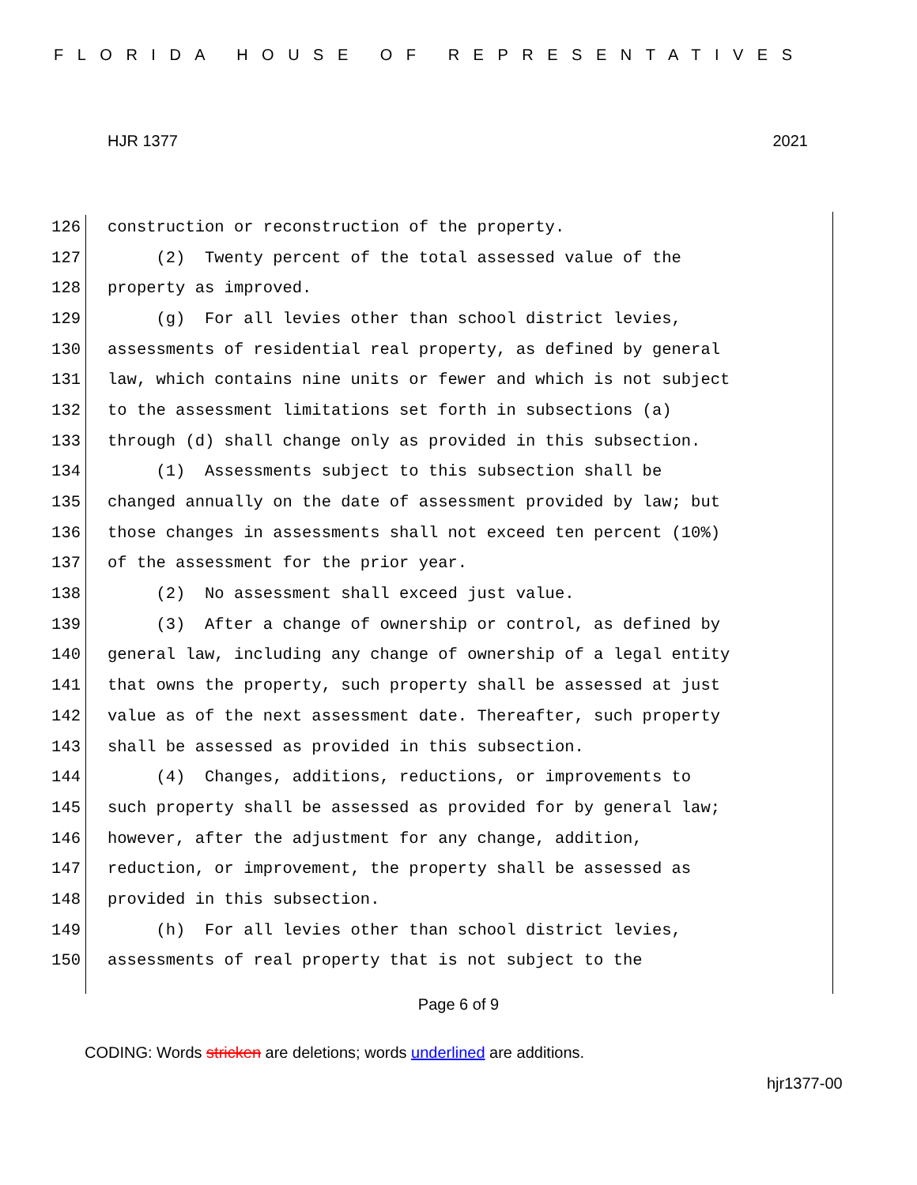FLORIDA HOUSE OF REPRESENTATIVES
HJR 1377 2021
126 construction or reconstruction of the property.
127 (2) Twenty percent of the total assessed value of the
128 property as improved.
129 (g) For all levies other than school district levies,
130 assessments of residential real property, as defined by general
131 law, which contains nine units or fewer and which is not subject
132 to the assessment limitations set forth in subsections (a)
133 through (d) shall change only as provided in this subsection.
134 (1) Assessments subject to this subsection shall be
135 changed annually on the date of assessment provided by law; but
136 those changes in assessments shall not exceed ten percent (10%)
137 of the assessment for the prior year.
138 (2) No assessment shall exceed just value.
139 (3) After a change of ownership or control, as defined by
140 general law, including any change of ownership of a legal entity
141 that owns the property, such property shall be assessed at just
142 value as of the next assessment date. Thereafter, such property
143 shall be assessed as provided in this subsection.
144 (4) Changes, additions, reductions, or improvements to
145 such property shall be assessed as provided for by general law;
146 however, after the adjustment for any change, addition,
147 reduction, or improvement, the property shall be assessed as
148 provided in this subsection.
149 (h) For all levies other than school district levies,
150 assessments of real property that is not subject to the
Page 6 of 9
CODING: Words stricken are deletions; words underlined are additions.
hjr1377-00